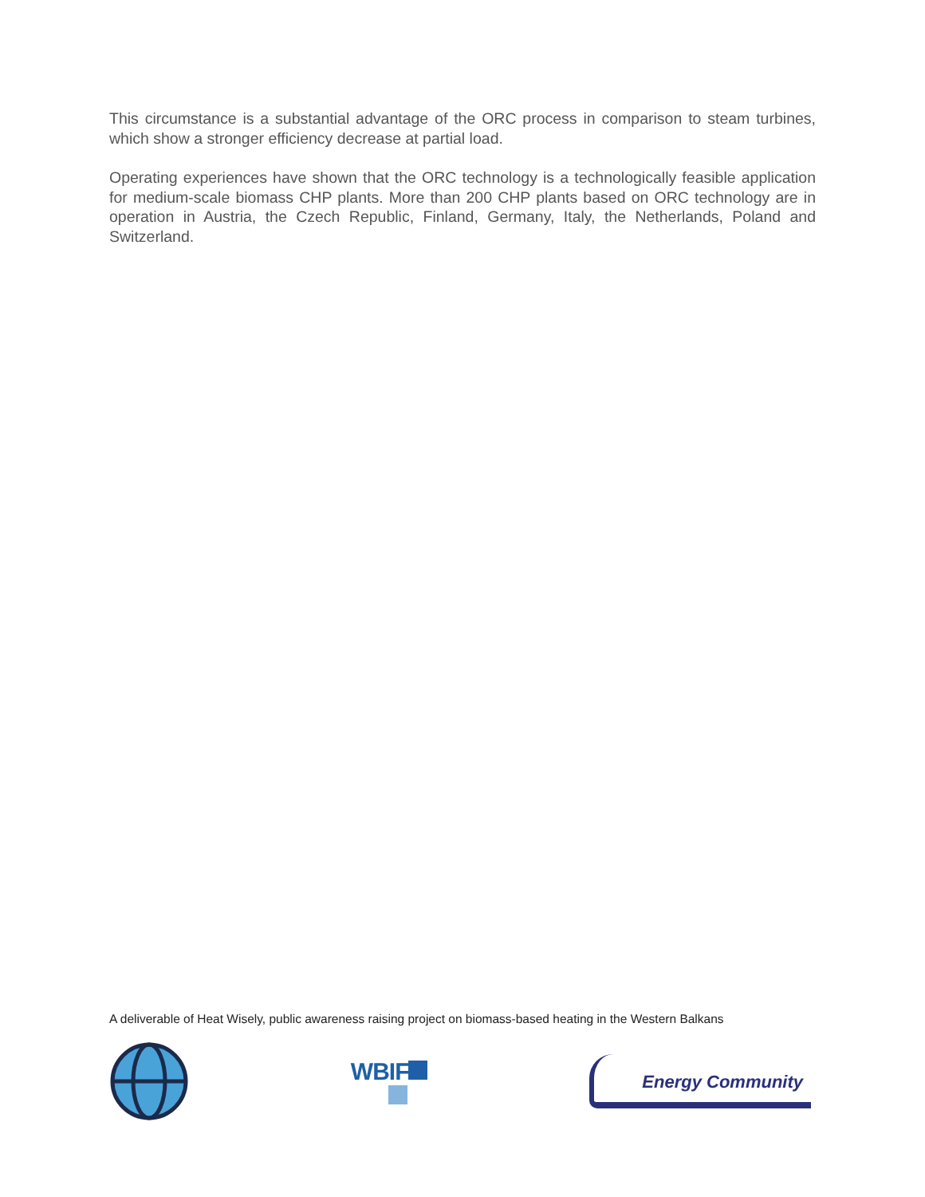This circumstance is a substantial advantage of the ORC process in comparison to steam turbines, which show a stronger efficiency decrease at partial load.
Operating experiences have shown that the ORC technology is a technologically feasible application for medium-scale biomass CHP plants. More than 200 CHP plants based on ORC technology are in operation in Austria, the Czech Republic, Finland, Germany, Italy, the Netherlands, Poland and Switzerland.
A deliverable of Heat Wisely, public awareness raising project on biomass-based heating in the Western Balkans
WBIF
Energy Community